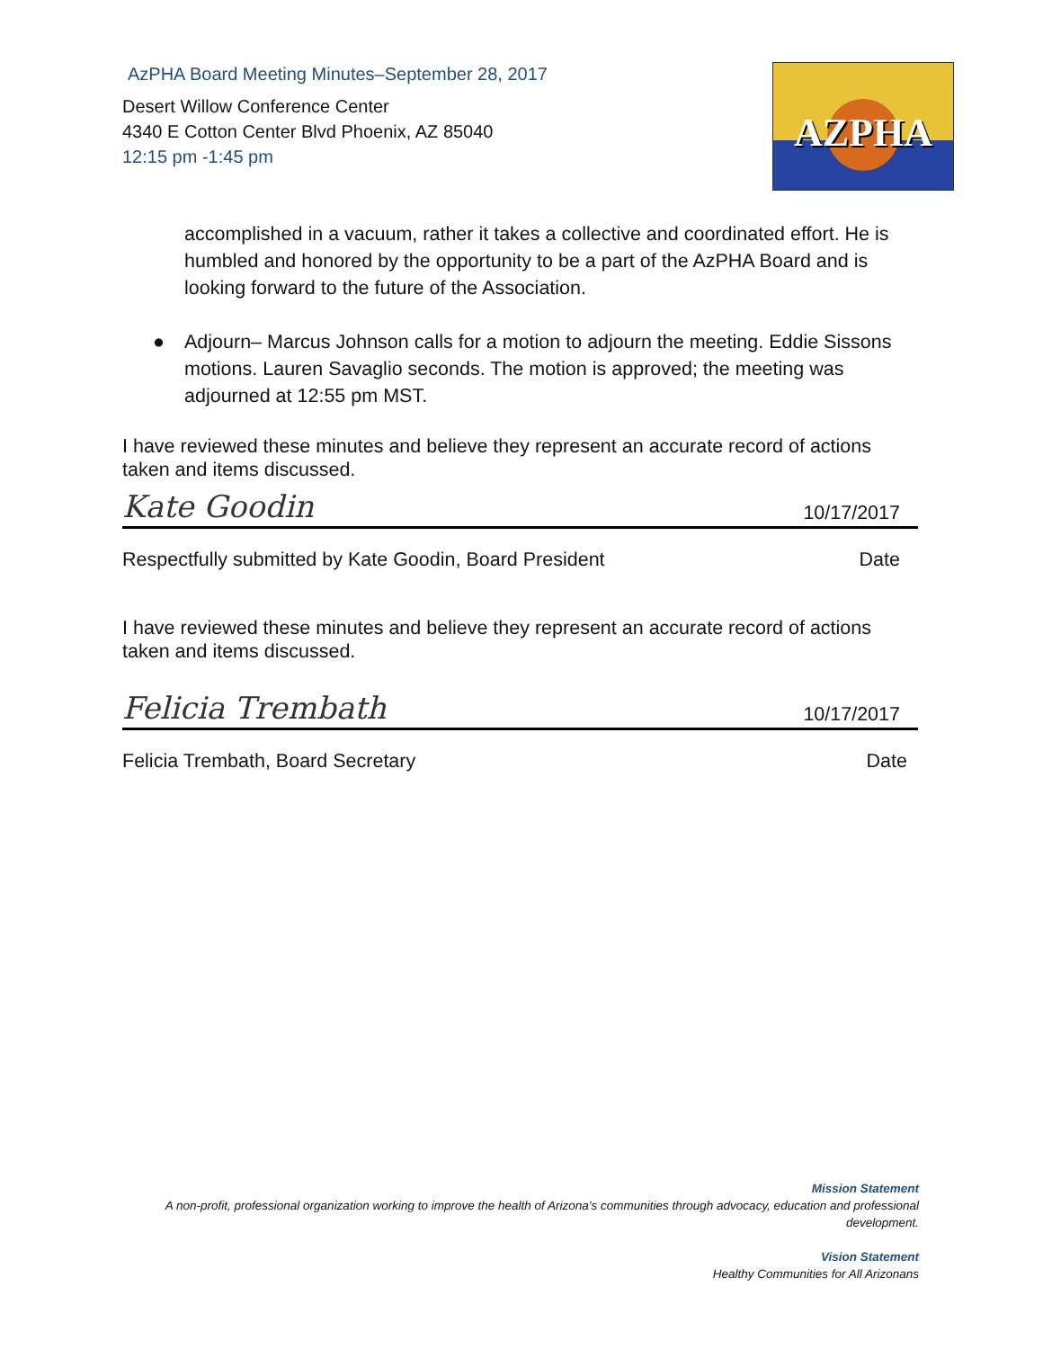AzPHA Board Meeting Minutes–September 28, 2017
Desert Willow Conference Center
4340 E Cotton Center Blvd Phoenix, AZ 85040
12:15 pm -1:45 pm
AZPHA
accomplished in a vacuum, rather it takes a collective and coordinated effort. He is humbled and honored by the opportunity to be a part of the AzPHA Board and is looking forward to the future of the Association.
● Adjourn– Marcus Johnson calls for a motion to adjourn the meeting. Eddie Sissons motions. Lauren Savaglio seconds. The motion is approved; the meeting was adjourned at 12:55 pm MST.
I have reviewed these minutes and believe they represent an accurate record of actions taken and items discussed.
Kate Goodin 10/17/2017
Respectfully submitted by Kate Goodin, Board President Date
I have reviewed these minutes and believe they represent an accurate record of actions taken and items discussed.
Felicia Trembath 10/17/2017
Felicia Trembath, Board Secretary Date
Mission Statement
A non-profit, professional organization working to improve the health of Arizona’s communities through advocacy, education and professional development.
Vision Statement
Healthy Communities for All Arizonans